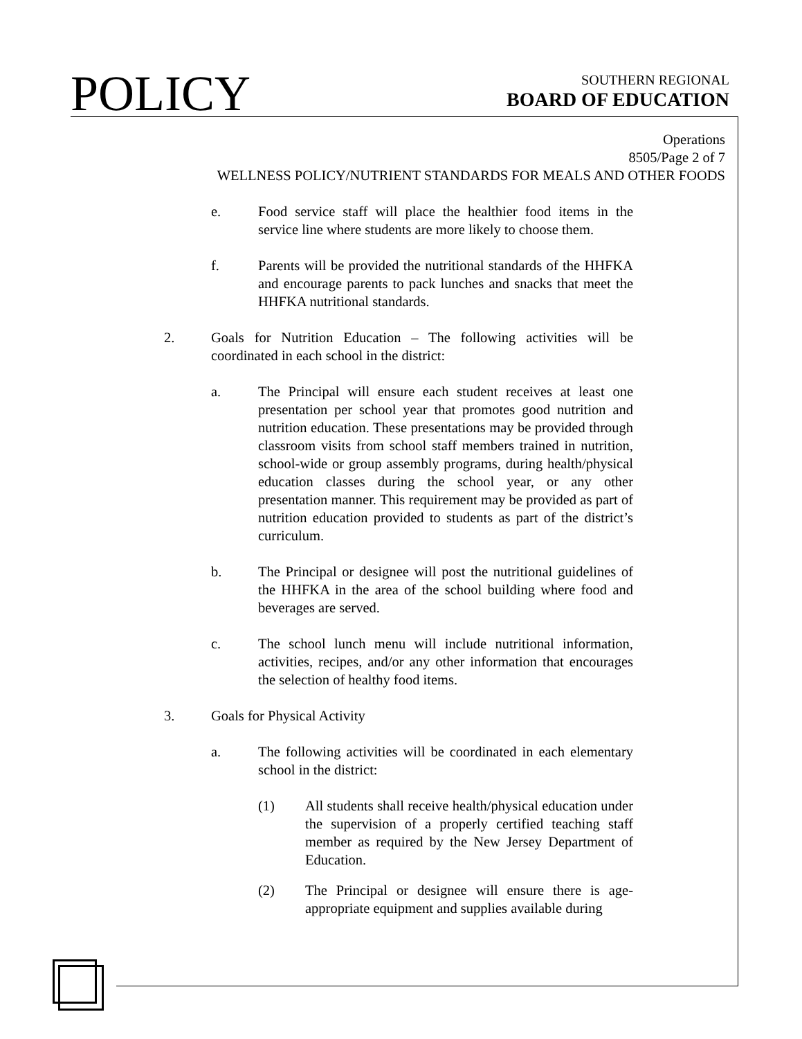POLICY
SOUTHERN REGIONAL
BOARD OF EDUCATION
Operations
8505/Page 2 of 7
WELLNESS POLICY/NUTRIENT STANDARDS FOR MEALS AND OTHER FOODS
e. Food service staff will place the healthier food items in the service line where students are more likely to choose them.
f. Parents will be provided the nutritional standards of the HHFKA and encourage parents to pack lunches and snacks that meet the HHFKA nutritional standards.
2. Goals for Nutrition Education – The following activities will be coordinated in each school in the district:
a. The Principal will ensure each student receives at least one presentation per school year that promotes good nutrition and nutrition education. These presentations may be provided through classroom visits from school staff members trained in nutrition, school-wide or group assembly programs, during health/physical education classes during the school year, or any other presentation manner. This requirement may be provided as part of nutrition education provided to students as part of the district’s curriculum.
b. The Principal or designee will post the nutritional guidelines of the HHFKA in the area of the school building where food and beverages are served.
c. The school lunch menu will include nutritional information, activities, recipes, and/or any other information that encourages the selection of healthy food items.
3. Goals for Physical Activity
a. The following activities will be coordinated in each elementary school in the district:
(1) All students shall receive health/physical education under the supervision of a properly certified teaching staff member as required by the New Jersey Department of Education.
(2) The Principal or designee will ensure there is age-appropriate equipment and supplies available during